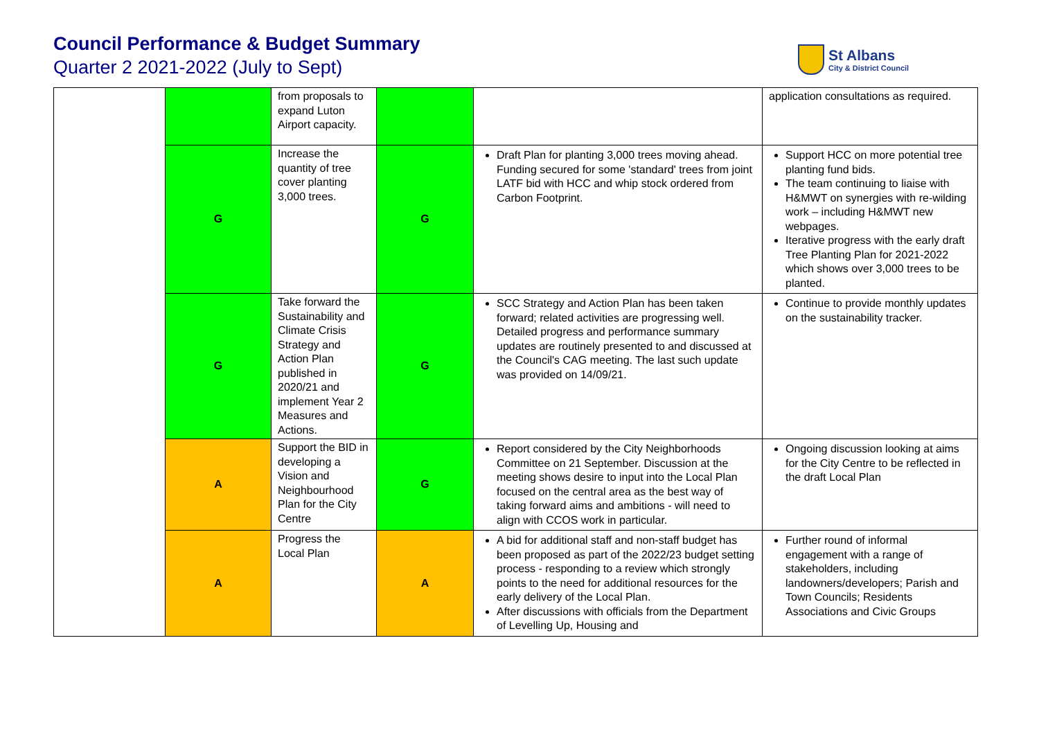Council Performance & Budget Summary
Quarter 2 2021-2022 (July to Sept)
St Albans
City & District Council
| | | from proposals to expand Luton Airport capacity. | | | application consultations as required. |
| | G | Increase the quantity of tree cover planting 3,000 trees. | G | Draft Plan for planting 3,000 trees moving ahead. Funding secured for some 'standard' trees from joint LATF bid with HCC and whip stock ordered from Carbon Footprint. | Support HCC on more potential tree planting fund bids. The team continuing to liaise with H&MWT on synergies with re-wilding work – including H&MWT new webpages. Iterative progress with the early draft Tree Planting Plan for 2021-2022 which shows over 3,000 trees to be planted. |
| | G | Take forward the Sustainability and Climate Crisis Strategy and Action Plan published in 2020/21 and implement Year 2 Measures and Actions. | G | SCC Strategy and Action Plan has been taken forward; related activities are progressing well. Detailed progress and performance summary updates are routinely presented to and discussed at the Council's CAG meeting. The last such update was provided on 14/09/21. | Continue to provide monthly updates on the sustainability tracker. |
| | A | Support the BID in developing a Vision and Neighbourhood Plan for the City Centre | G | Report considered by the City Neighborhoods Committee on 21 September. Discussion at the meeting shows desire to input into the Local Plan focused on the central area as the best way of taking forward aims and ambitions - will need to align with CCOS work in particular. | Ongoing discussion looking at aims for the City Centre to be reflected in the draft Local Plan |
| | A | Progress the Local Plan | A | A bid for additional staff and non-staff budget has been proposed as part of the 2022/23 budget setting process - responding to a review which strongly points to the need for additional resources for the early delivery of the Local Plan. After discussions with officials from the Department of Levelling Up, Housing and | Further round of informal engagement with a range of stakeholders, including landowners/developers; Parish and Town Councils; Residents Associations and Civic Groups |